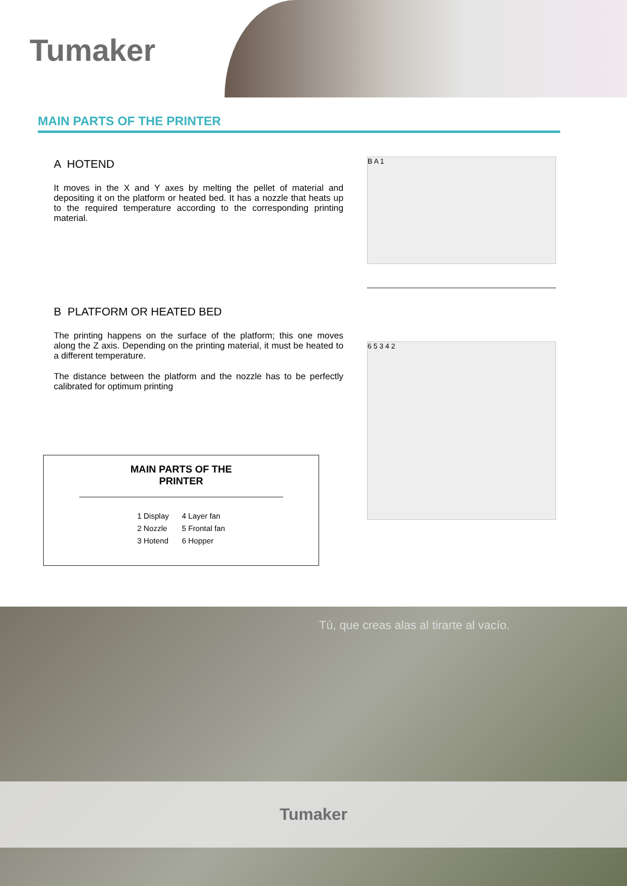Tumaker
MAIN PARTS OF THE PRINTER
A HOTEND
It moves in the X and Y axes by melting the pellet of material and depositing it on the platform or heated bed. It has a nozzle that heats up to the required temperature according to the corresponding printing material.
B PLATFORM OR HEATED BED
The printing happens on the surface of the platform; this one moves along the Z axis. Depending on the printing material, it must be heated to a different temperature.
The distance between the platform and the nozzle has to be perfectly calibrated for optimum printing
MAIN PARTS OF THE
PRINTER
| 1 Display | 4 Layer fan |
| 2 Nozzle | 5 Frontal fan |
| 3 Hotend | 6 Hopper |
B A 1
6 5 3 4 2
Tú, que creas alas al tirarte al vacío.
Tumaker